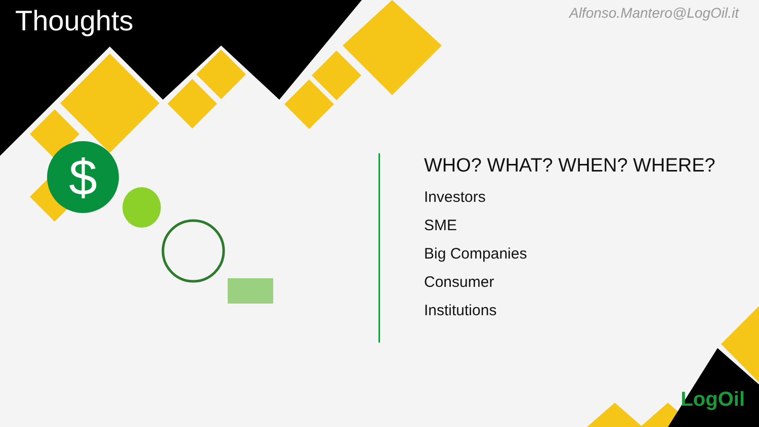$
Thoughts
Alfonso.Mantero@LogOil.it
WHO? WHAT? WHEN? WHERE?
Investors
SME
Big Companies
Consumer
Institutions
LogOil